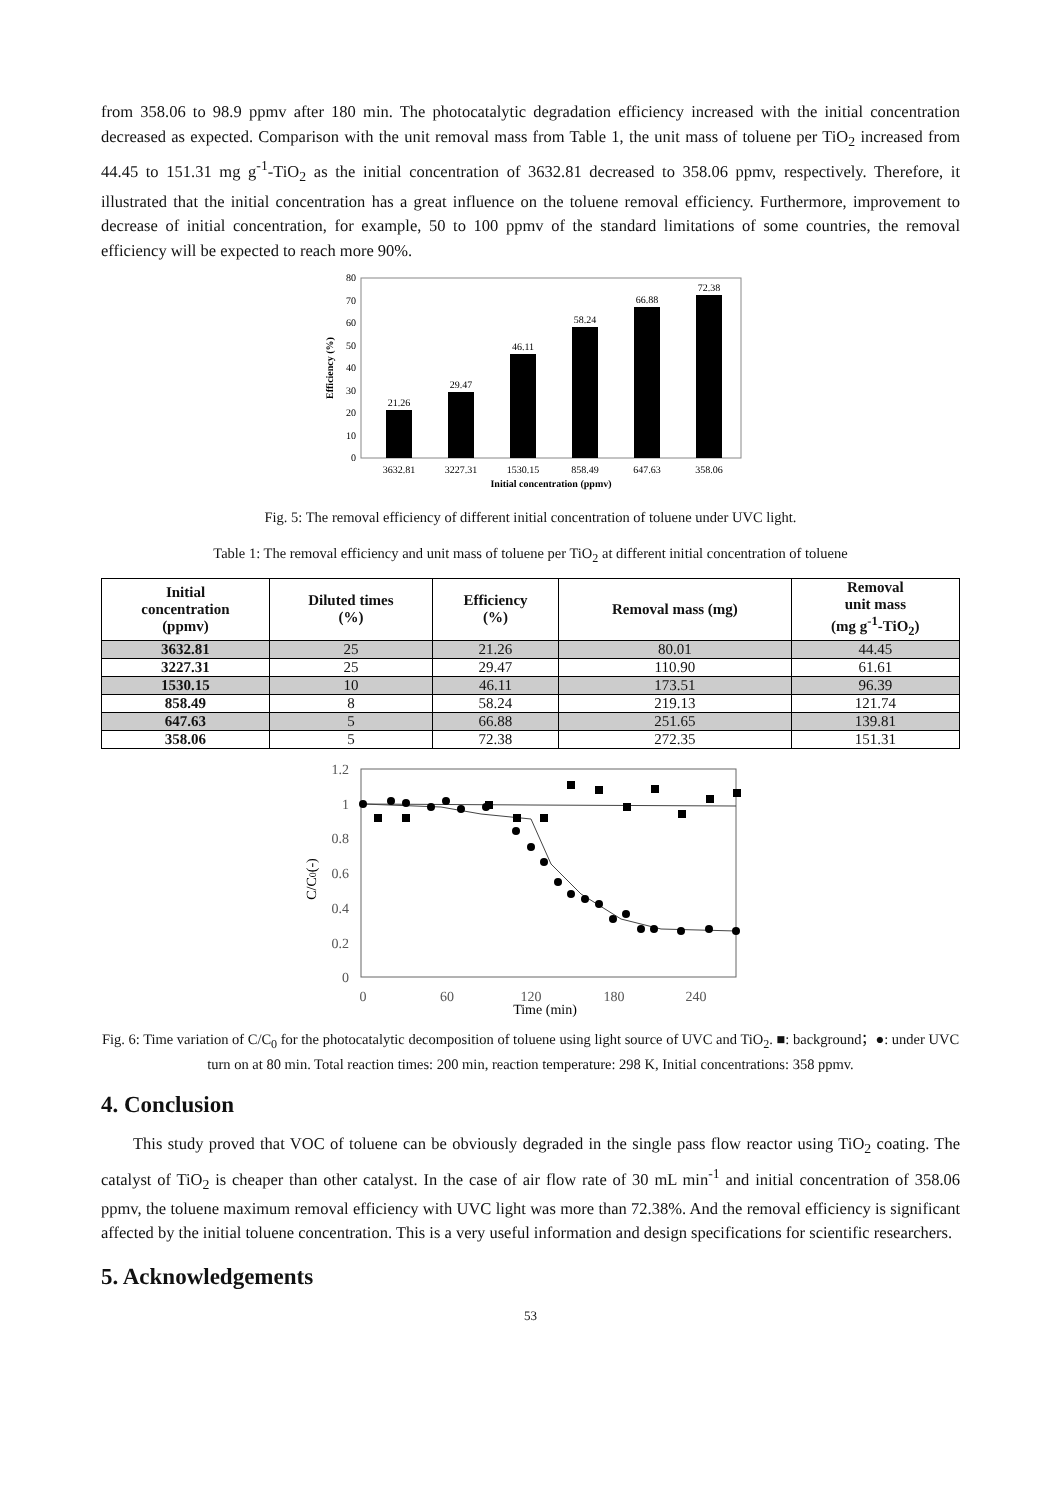from 358.06 to 98.9 ppmv after 180 min. The photocatalytic degradation efficiency increased with the initial concentration decreased as expected. Comparison with the unit removal mass from Table 1, the unit mass of toluene per TiO<sub>2</sub> increased from 44.45 to 151.31 mg g<sup>-1</sup>-TiO<sub>2</sub> as the initial concentration of 3632.81 decreased to 358.06 ppmv, respectively. Therefore, it illustrated that the initial concentration has a great influence on the toluene removal efficiency. Furthermore, improvement to decrease of initial concentration, for example, 50 to 100 ppmv of the standard limitations of some countries, the removal efficiency will be expected to reach more 90%.
80
70
60
50
40
30
20
10
0
Efficiency (%)
21.26
29.47
46.11
58.24
66.88
72.38
3632.81
3227.31
1530.15
858.49
647.63
358.06
Initial concentration (ppmv)
Fig. 5: The removal efficiency of different initial concentration of toluene under UVC light.
Table 1: The removal efficiency and unit mass of toluene per TiO<sub>2</sub> at different initial concentration of toluene
| Initial concentration (ppmv) | Diluted times (%) | Efficiency (%) | Removal mass (mg) | Removal unit mass (mg g<sup>-1</sup>-TiO<sub>2</sub>) |
| --- | --- | --- | --- | --- |
| 3632.81 | 25 | 21.26 | 80.01 | 44.45 |
| 3227.31 | 25 | 29.47 | 110.90 | 61.61 |
| 1530.15 | 10 | 46.11 | 173.51 | 96.39 |
| 858.49 | 8 | 58.24 | 219.13 | 121.74 |
| 647.63 | 5 | 66.88 | 251.65 | 139.81 |
| 358.06 | 5 | 72.38 | 272.35 | 151.31 |
1.2
1
0.8
0.6
0.4
0.2
0
0
60
120
180
240
Time (min)
C/C0(-)
Fig. 6: Time variation of C/C<sub>0</sub> for the photocatalytic decomposition of toluene using light source of UVC and TiO<sub>2</sub>. ■: background；●: under UVC turn on at 80 min. Total reaction times: 200 min, reaction temperature: 298 K, Initial concentrations: 358 ppmv.
4. Conclusion
This study proved that VOC of toluene can be obviously degraded in the single pass flow reactor using TiO<sub>2</sub> coating. The catalyst of TiO<sub>2</sub> is cheaper than other catalyst. In the case of air flow rate of 30 mL min<sup>-1</sup> and initial concentration of 358.06 ppmv, the toluene maximum removal efficiency with UVC light was more than 72.38%. And the removal efficiency is significant affected by the initial toluene concentration. This is a very useful information and design specifications for scientific researchers.
5. Acknowledgements
53